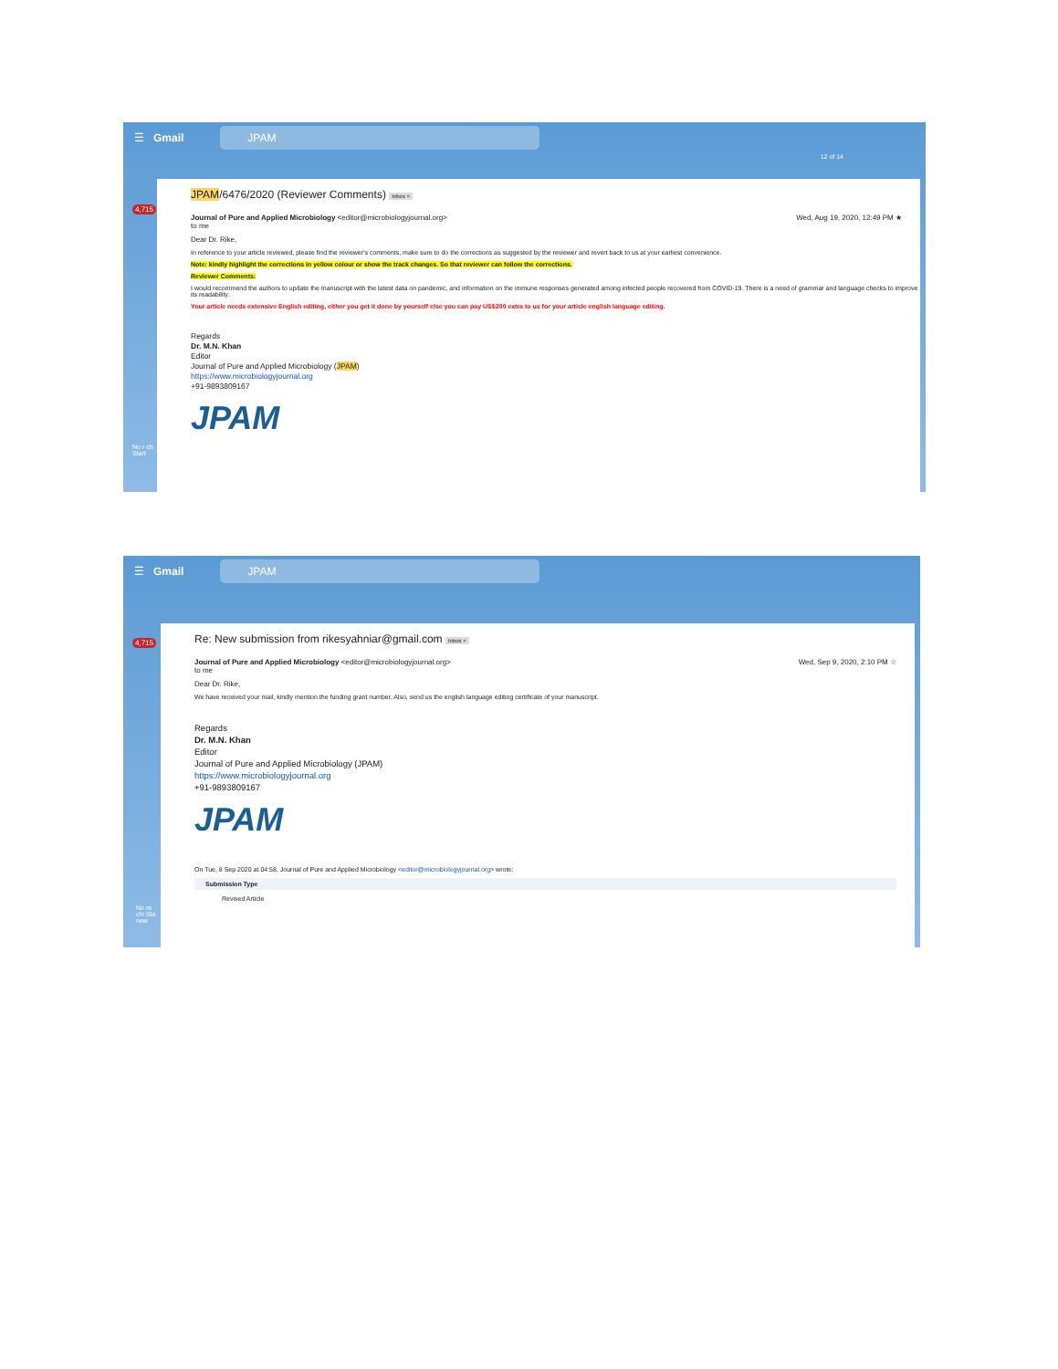☰ Gmail
JPAM
12 of 14
4,715
No r ch Start
JPAM/6476/2020 (Reviewer Comments) Inbox ×
Journal of Pure and Applied Microbiology <editor@microbiologyjournal.org>
to me Wed, Aug 19, 2020, 12:49 PM ★
Dear Dr. Rike,
In reference to your article reviewed, please find the reviewer's comments, make sure to do the corrections as suggested by the reviewer and revert back to us at your earliest convenience.
Note: kindly highlight the corrections in yellow colour or show the track changes. So that reviewer can follow the corrections.
Reviewer Comments:
I would recommend the authors to update the manuscript with the latest data on pandemic, and information on the immune responses generated among infected people recovered from COVID-19. There is a need of grammar and language checks to improve its readability.
Your article needs extensive English editing, either you get it done by yourself else you can pay US$200 extra to us for your article english language editing.
Regards
Dr. M.N. Khan
Editor
Journal of Pure and Applied Microbiology (JPAM)
https://www.microbiologyjournal.org
+91-9893809167
JPAM
☰ Gmail
JPAM
4,715
No re chi Sta new
Re: New submission from rikesyahniar@gmail.com Inbox ×
Journal of Pure and Applied Microbiology <editor@microbiologyjournal.org>
to me Wed, Sep 9, 2020, 2:10 PM ☆
Dear Dr. Rike,
We have received your mail, kindly mention the funding grant number. Also, send us the english language editing certificate of your manuscript.
Regards
Dr. M.N. Khan
Editor
Journal of Pure and Applied Microbiology (JPAM)
https://www.microbiologyjournal.org
+91-9893809167
JPAM
On Tue, 8 Sep 2020 at 04:58, Journal of Pure and Applied Microbiology <editor@microbiologyjournal.org> wrote:
Submission Type
Revised Article